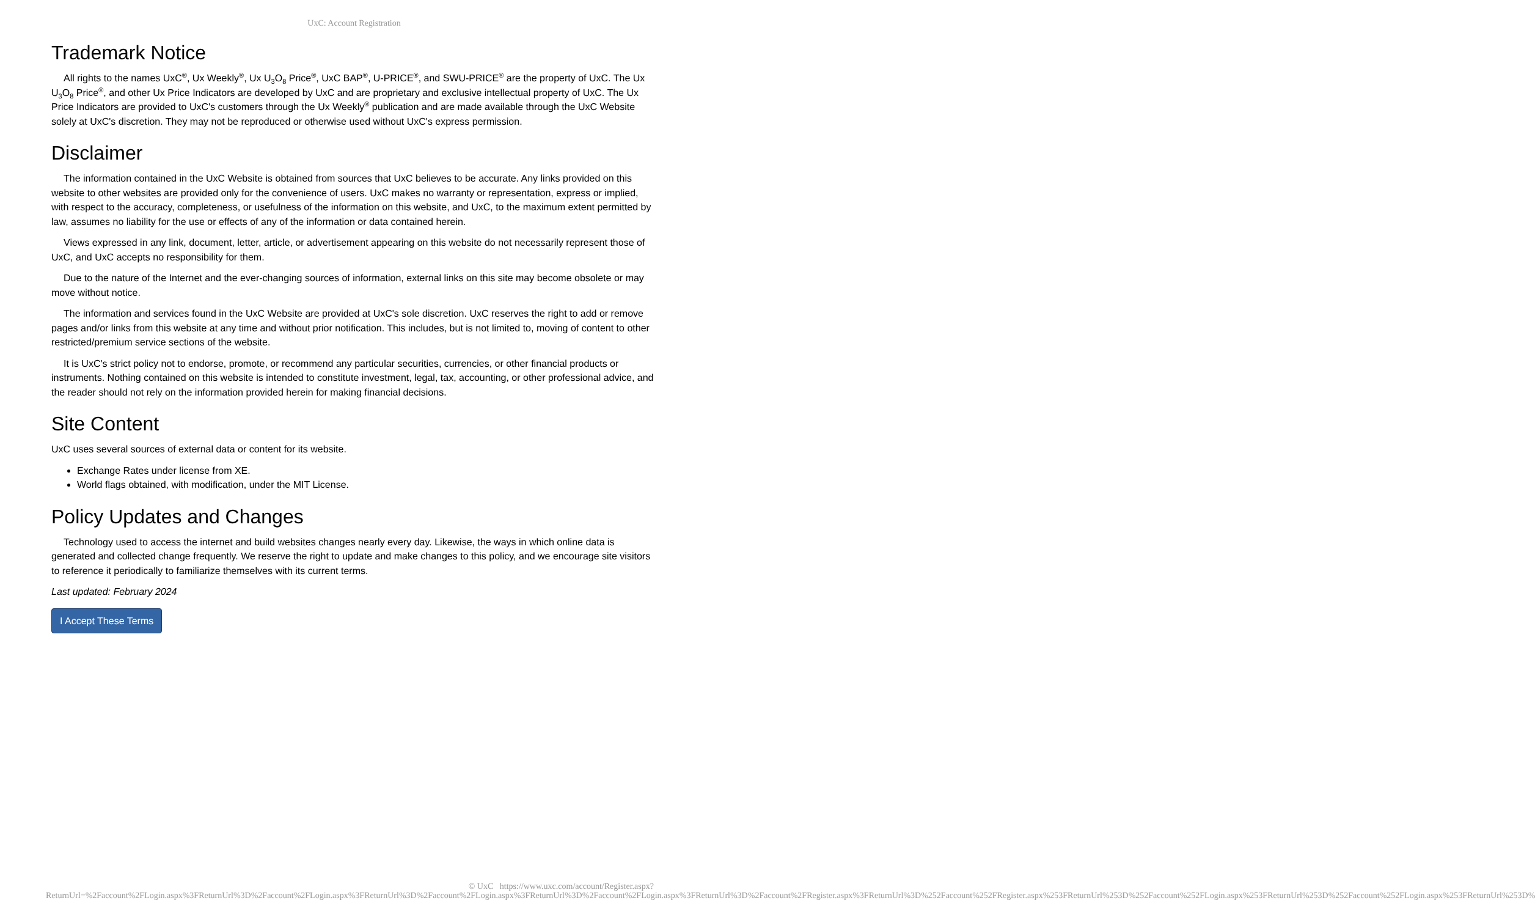UxC: Account Registration
Trademark Notice
All rights to the names UxC<sup>®</sup>, Ux Weekly<sup>®</sup>, Ux U<sub>3</sub>O<sub>8</sub> Price<sup>®</sup>, UxC BAP<sup>®</sup>, U-PRICE<sup>®</sup>, and SWU-PRICE<sup>®</sup> are the property of UxC. The Ux U<sub>3</sub>O<sub>8</sub> Price<sup>®</sup>, and other Ux Price Indicators are developed by UxC and are proprietary and exclusive intellectual property of UxC. The Ux Price Indicators are provided to UxC's customers through the Ux Weekly<sup>®</sup> publication and are made available through the UxC Website solely at UxC's discretion. They may not be reproduced or otherwise used without UxC's express permission.
Disclaimer
The information contained in the UxC Website is obtained from sources that UxC believes to be accurate. Any links provided on this website to other websites are provided only for the convenience of users. UxC makes no warranty or representation, express or implied, with respect to the accuracy, completeness, or usefulness of the information on this website, and UxC, to the maximum extent permitted by law, assumes no liability for the use or effects of any of the information or data contained herein.
Views expressed in any link, document, letter, article, or advertisement appearing on this website do not necessarily represent those of UxC, and UxC accepts no responsibility for them.
Due to the nature of the Internet and the ever-changing sources of information, external links on this site may become obsolete or may move without notice.
The information and services found in the UxC Website are provided at UxC's sole discretion. UxC reserves the right to add or remove pages and/or links from this website at any time and without prior notification. This includes, but is not limited to, moving of content to other restricted/premium service sections of the website.
It is UxC's strict policy not to endorse, promote, or recommend any particular securities, currencies, or other financial products or instruments. Nothing contained on this website is intended to constitute investment, legal, tax, accounting, or other professional advice, and the reader should not rely on the information provided herein for making financial decisions.
Site Content
UxC uses several sources of external data or content for its website.
Exchange Rates under license from XE.
World flags obtained, with modification, under the MIT License.
Policy Updates and Changes
Technology used to access the internet and build websites changes nearly every day. Likewise, the ways in which online data is generated and collected change frequently. We reserve the right to update and make changes to this policy, and we encourage site visitors to reference it periodically to familiarize themselves with its current terms.
Last updated: February 2024
I Accept These Terms
© UxC https://www.uxc.com/account/Register.aspx?ReturnUrl=%2Faccount%2FLogin.aspx%3FReturnUrl%3D%2Faccount%2FLogin.aspx%3FReturnUrl%3D%2Faccount%2FLogin.aspx%3FReturnUrl%3D%2Faccount%2FLogin.aspx%3FReturnUrl%3D%2Faccount%2FRegister.aspx%3FReturnUrl%3D%252Faccount%252FRegister.aspx%253FReturnUrl%253D%252Faccount%252FLogin.aspx%253FReturnUrl%253D%252Faccount%252FLogin.aspx%253FReturnUrl%253D%